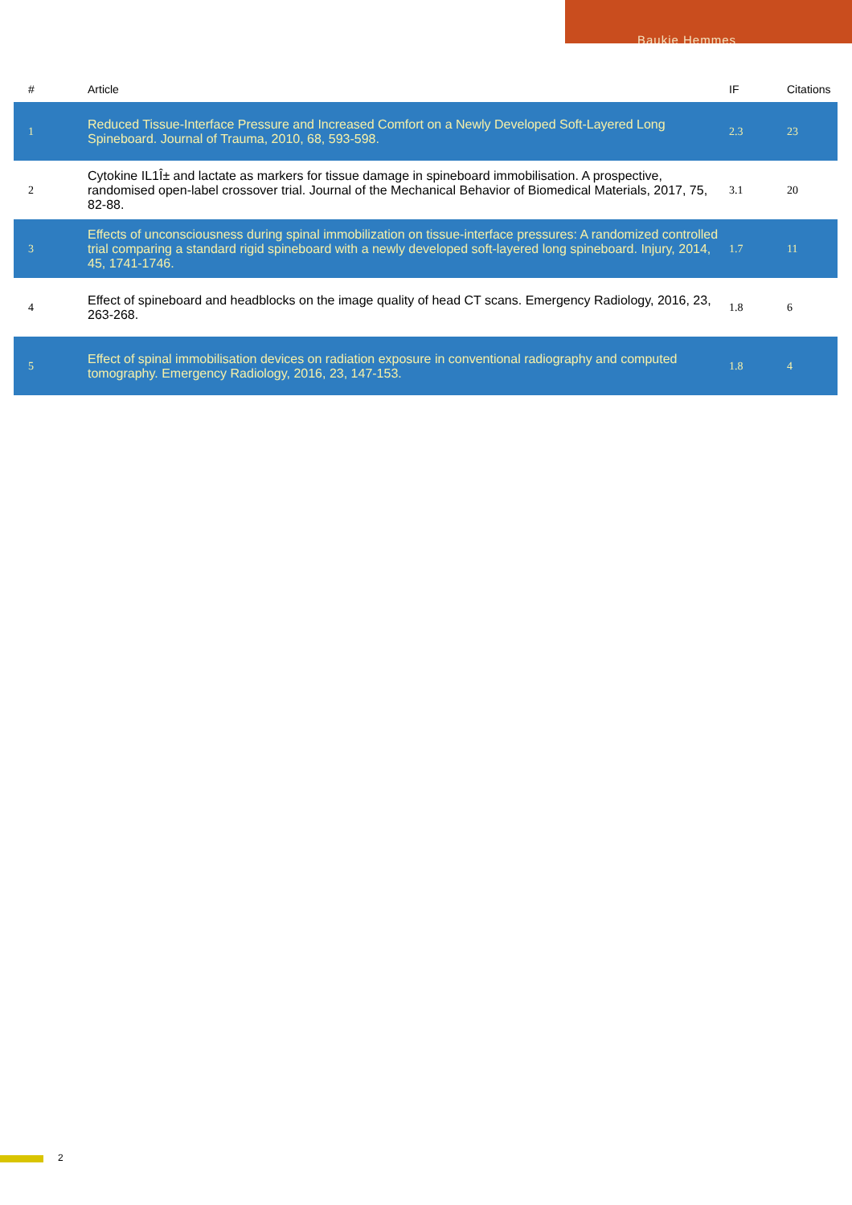Baukje Hemmes
| # | Article | IF | Citations |
| --- | --- | --- | --- |
| 1 | Reduced Tissue-Interface Pressure and Increased Comfort on a Newly Developed Soft-Layered Long Spineboard. Journal of Trauma, 2010, 68, 593-598. | 2.3 | 23 |
| 2 | Cytokine IL1Î± and lactate as markers for tissue damage in spineboard immobilisation. A prospective, randomised open-label crossover trial. Journal of the Mechanical Behavior of Biomedical Materials, 2017, 75, 82-88. | 3.1 | 20 |
| 3 | Effects of unconsciousness during spinal immobilization on tissue-interface pressures: A randomized controlled trial comparing a standard rigid spineboard with a newly developed soft-layered long spineboard. Injury, 2014, 45, 1741-1746. | 1.7 | 11 |
| 4 | Effect of spineboard and headblocks on the image quality of head CT scans. Emergency Radiology, 2016, 23, 263-268. | 1.8 | 6 |
| 5 | Effect of spinal immobilisation devices on radiation exposure in conventional radiography and computed tomography. Emergency Radiology, 2016, 23, 147-153. | 1.8 | 4 |
2